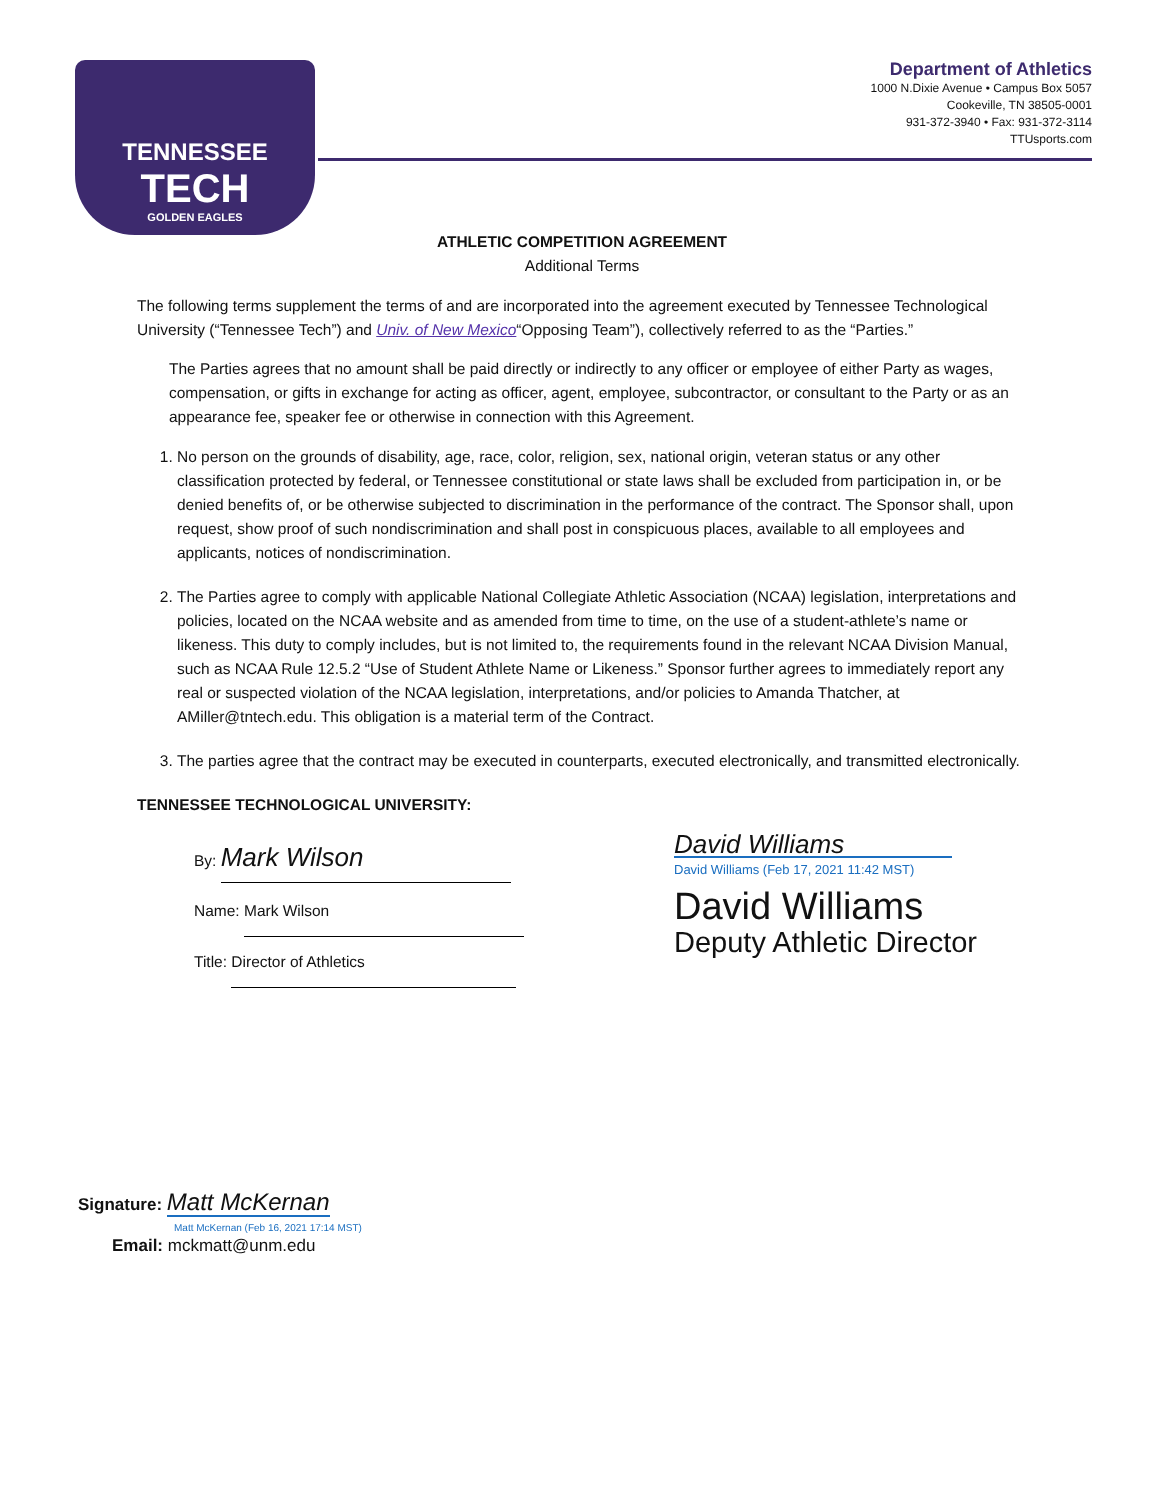TENNESSEE
TECH
GOLDEN EAGLES
Department of Athletics
1000 N.Dixie Avenue • Campus Box 5057
Cookeville, TN 38505-0001
931-372-3940 • Fax: 931-372-3114
TTUsports.com
ATHLETIC COMPETITION AGREEMENT
Additional Terms
The following terms supplement the terms of and are incorporated into the agreement executed by Tennessee Technological University (“Tennessee Tech”) and Univ. of New Mexico“Opposing Team”), collectively referred to as the “Parties.”
The Parties agrees that no amount shall be paid directly or indirectly to any officer or employee of either Party as wages, compensation, or gifts in exchange for acting as officer, agent, employee, subcontractor, or consultant to the Party or as an appearance fee, speaker fee or otherwise in connection with this Agreement.
1. No person on the grounds of disability, age, race, color, religion, sex, national origin, veteran status or any other classification protected by federal, or Tennessee constitutional or state laws shall be excluded from participation in, or be denied benefits of, or be otherwise subjected to discrimination in the performance of the contract. The Sponsor shall, upon request, show proof of such nondiscrimination and shall post in conspicuous places, available to all employees and applicants, notices of nondiscrimination.
2. The Parties agree to comply with applicable National Collegiate Athletic Association (NCAA) legislation, interpretations and policies, located on the NCAA website and as amended from time to time, on the use of a student-athlete’s name or likeness. This duty to comply includes, but is not limited to, the requirements found in the relevant NCAA Division Manual, such as NCAA Rule 12.5.2 “Use of Student Athlete Name or Likeness.” Sponsor further agrees to immediately report any real or suspected violation of the NCAA legislation, interpretations, and/or policies to Amanda Thatcher, at AMiller@tntech.edu. This obligation is a material term of the Contract.
3. The parties agree that the contract may be executed in counterparts, executed electronically, and transmitted electronically.
TENNESSEE TECHNOLOGICAL UNIVERSITY:
By: Mark Wilson
Name: Mark Wilson
Title: Director of Athletics
David Williams
David Williams (Feb 17, 2021 11:42 MST)
David Williams
Deputy Athletic Director
Signature: Matt McKernan
Matt McKernan (Feb 16, 2021 17:14 MST)
Email: mckmatt@unm.edu